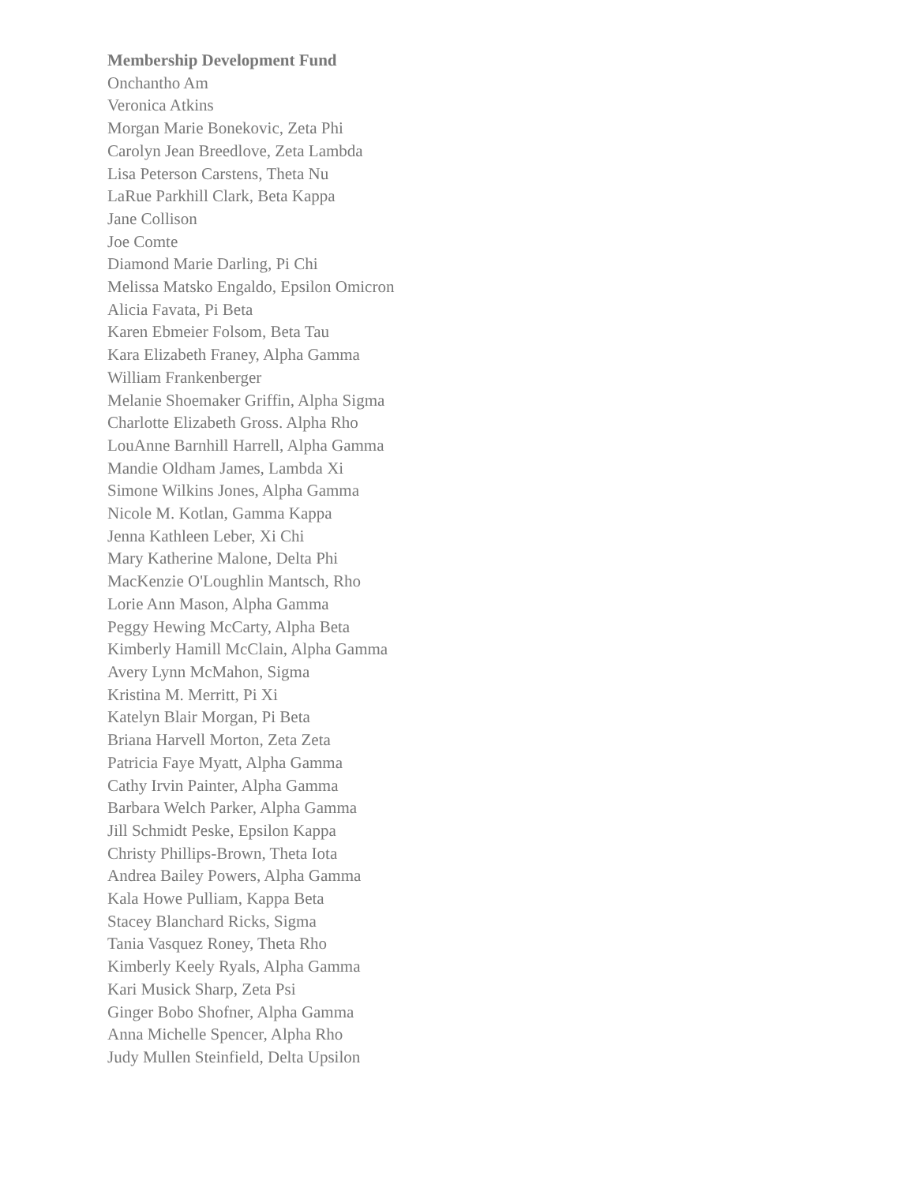Membership Development Fund
Onchantho Am
Veronica Atkins
Morgan Marie Bonekovic, Zeta Phi
Carolyn Jean Breedlove, Zeta Lambda
Lisa Peterson Carstens, Theta Nu
LaRue Parkhill Clark, Beta Kappa
Jane Collison
Joe Comte
Diamond Marie Darling, Pi Chi
Melissa Matsko Engaldo, Epsilon Omicron
Alicia Favata, Pi Beta
Karen Ebmeier Folsom, Beta Tau
Kara Elizabeth Franey, Alpha Gamma
William Frankenberger
Melanie Shoemaker Griffin, Alpha Sigma
Charlotte Elizabeth Gross. Alpha Rho
LouAnne Barnhill Harrell, Alpha Gamma
Mandie Oldham James, Lambda Xi
Simone Wilkins Jones, Alpha Gamma
Nicole M. Kotlan, Gamma Kappa
Jenna Kathleen Leber, Xi Chi
Mary Katherine Malone, Delta Phi
MacKenzie O'Loughlin Mantsch, Rho
Lorie Ann Mason, Alpha Gamma
Peggy Hewing McCarty, Alpha Beta
Kimberly Hamill McClain, Alpha Gamma
Avery Lynn McMahon, Sigma
Kristina M. Merritt, Pi Xi
Katelyn Blair Morgan, Pi Beta
Briana Harvell Morton, Zeta Zeta
Patricia Faye Myatt, Alpha Gamma
Cathy Irvin Painter, Alpha Gamma
Barbara Welch Parker, Alpha Gamma
Jill Schmidt Peske, Epsilon Kappa
Christy Phillips-Brown, Theta Iota
Andrea Bailey Powers, Alpha Gamma
Kala Howe Pulliam, Kappa Beta
Stacey Blanchard Ricks, Sigma
Tania Vasquez Roney, Theta Rho
Kimberly Keely Ryals, Alpha Gamma
Kari Musick Sharp, Zeta Psi
Ginger Bobo Shofner, Alpha Gamma
Anna Michelle Spencer, Alpha Rho
Judy Mullen Steinfield, Delta Upsilon